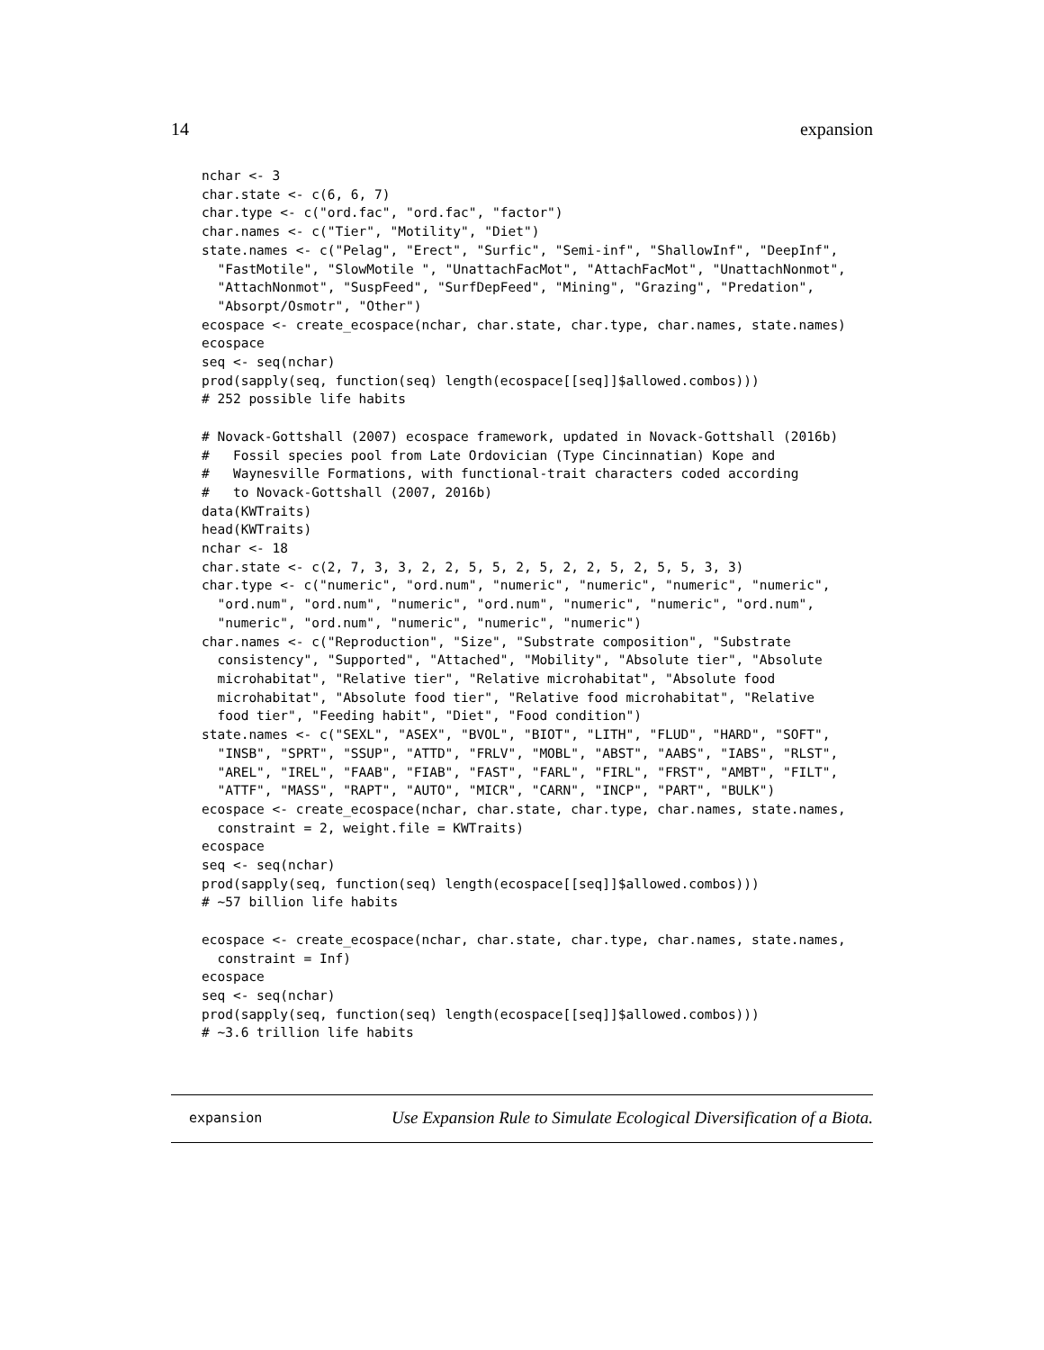14 expansion
nchar <- 3
char.state <- c(6, 6, 7)
char.type <- c("ord.fac", "ord.fac", "factor")
char.names <- c("Tier", "Motility", "Diet")
state.names <- c("Pelag", "Erect", "Surfic", "Semi-inf", "ShallowInf", "DeepInf",
  "FastMotile", "SlowMotile ", "UnattachFacMot", "AttachFacMot", "UnattachNonmot",
  "AttachNonmot", "SuspFeed", "SurfDepFeed", "Mining", "Grazing", "Predation",
  "Absorpt/Osmotr", "Other")
ecospace <- create_ecospace(nchar, char.state, char.type, char.names, state.names)
ecospace
seq <- seq(nchar)
prod(sapply(seq, function(seq) length(ecospace[[seq]]$allowed.combos)))
# 252 possible life habits

# Novack-Gottshall (2007) ecospace framework, updated in Novack-Gottshall (2016b)
#   Fossil species pool from Late Ordovician (Type Cincinnatian) Kope and
#   Waynesville Formations, with functional-trait characters coded according
#   to Novack-Gottshall (2007, 2016b)
data(KWTraits)
head(KWTraits)
nchar <- 18
char.state <- c(2, 7, 3, 3, 2, 2, 5, 5, 2, 5, 2, 2, 5, 2, 5, 5, 3, 3)
char.type <- c("numeric", "ord.num", "numeric", "numeric", "numeric", "numeric",
  "ord.num", "ord.num", "numeric", "ord.num", "numeric", "numeric", "ord.num",
  "numeric", "ord.num", "numeric", "numeric", "numeric")
char.names <- c("Reproduction", "Size", "Substrate composition", "Substrate
  consistency", "Supported", "Attached", "Mobility", "Absolute tier", "Absolute
  microhabitat", "Relative tier", "Relative microhabitat", "Absolute food
  microhabitat", "Absolute food tier", "Relative food microhabitat", "Relative
  food tier", "Feeding habit", "Diet", "Food condition")
state.names <- c("SEXL", "ASEX", "BVOL", "BIOT", "LITH", "FLUD", "HARD", "SOFT",
  "INSB", "SPRT", "SSUP", "ATTD", "FRLV", "MOBL", "ABST", "AABS", "IABS", "RLST",
  "AREL", "IREL", "FAAB", "FIAB", "FAST", "FARL", "FIRL", "FRST", "AMBT", "FILT",
  "ATTF", "MASS", "RAPT", "AUTO", "MICR", "CARN", "INCP", "PART", "BULK")
ecospace <- create_ecospace(nchar, char.state, char.type, char.names, state.names,
  constraint = 2, weight.file = KWTraits)
ecospace
seq <- seq(nchar)
prod(sapply(seq, function(seq) length(ecospace[[seq]]$allowed.combos)))
# ~57 billion life habits

ecospace <- create_ecospace(nchar, char.state, char.type, char.names, state.names,
  constraint = Inf)
ecospace
seq <- seq(nchar)
prod(sapply(seq, function(seq) length(ecospace[[seq]]$allowed.combos)))
# ~3.6 trillion life habits
expansion Use Expansion Rule to Simulate Ecological Diversification of a Biota.